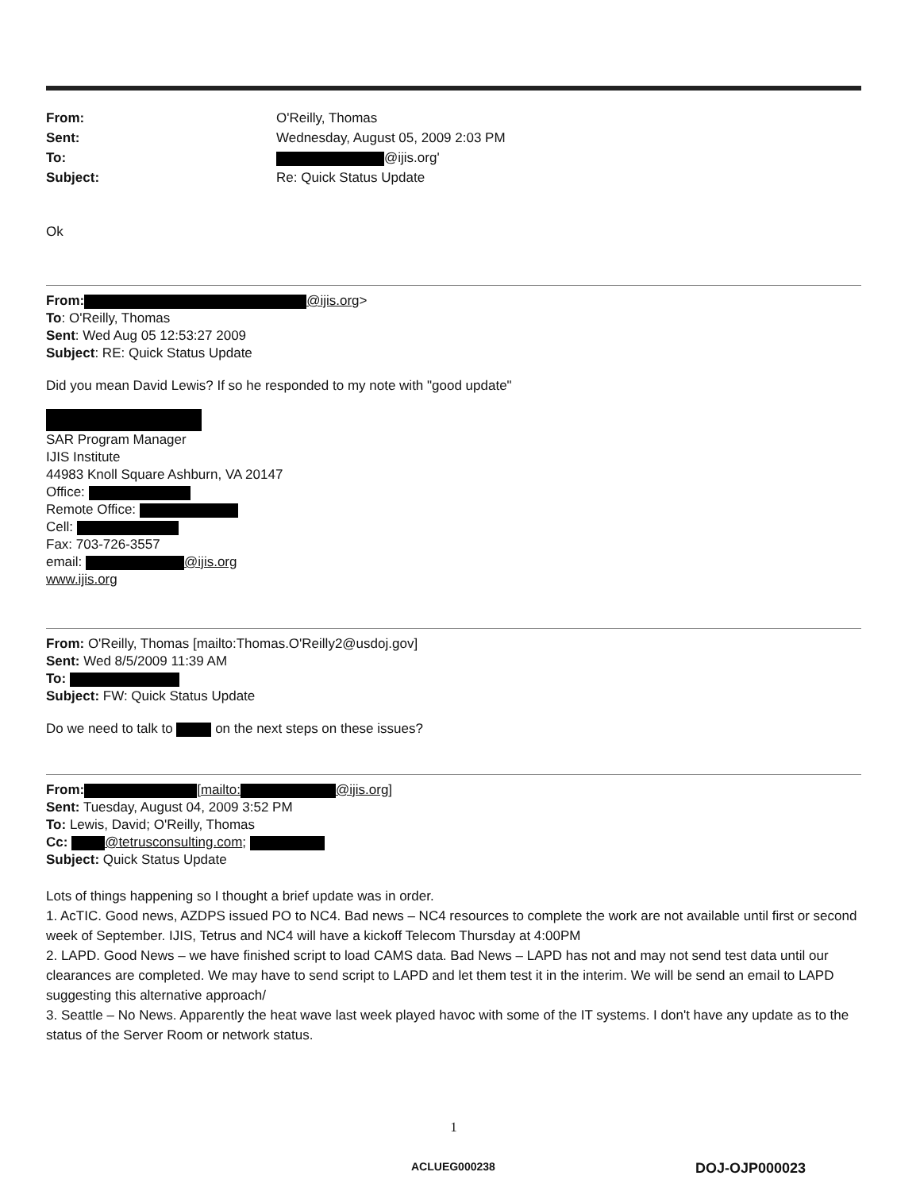| From: | O'Reilly, Thomas |
| Sent: | Wednesday, August 05, 2009 2:03 PM |
| To: | @ijis.org' |
| Subject: | Re: Quick Status Update |
Ok
From: @ijis.org>
To: O'Reilly, Thomas
Sent: Wed Aug 05 12:53:27 2009
Subject: RE: Quick Status Update
Did you mean David Lewis? If so he responded to my note with "good update"
SAR Program Manager
IJIS Institute
44983 Knoll Square Ashburn, VA 20147
Office:
Remote Office:
Cell:
Fax: 703-726-3557
email: @ijis.org
www.ijis.org
From: O'Reilly, Thomas [mailto:Thomas.O'Reilly2@usdoj.gov]
Sent: Wed 8/5/2009 11:39 AM
To:
Subject: FW: Quick Status Update
Do we need to talk to on the next steps on these issues?
From: [mailto: @ijis.org]
Sent: Tuesday, August 04, 2009 3:52 PM
To: Lewis, David; O'Reilly, Thomas
Cc: @tetrusconsulting.com;
Subject: Quick Status Update
Lots of things happening so I thought a brief update was in order.
1. AcTIC. Good news, AZDPS issued PO to NC4. Bad news – NC4 resources to complete the work are not available until first or second week of September. IJIS, Tetrus and NC4 will have a kickoff Telecom Thursday at 4:00PM
2. LAPD. Good News – we have finished script to load CAMS data. Bad News – LAPD has not and may not send test data until our clearances are completed. We may have to send script to LAPD and let them test it in the interim. We will be send an email to LAPD suggesting this alternative approach/
3. Seattle – No News. Apparently the heat wave last week played havoc with some of the IT systems. I don't have any update as to the status of the Server Room or network status.
1
ACLUEG000238 DOJ-OJP000023